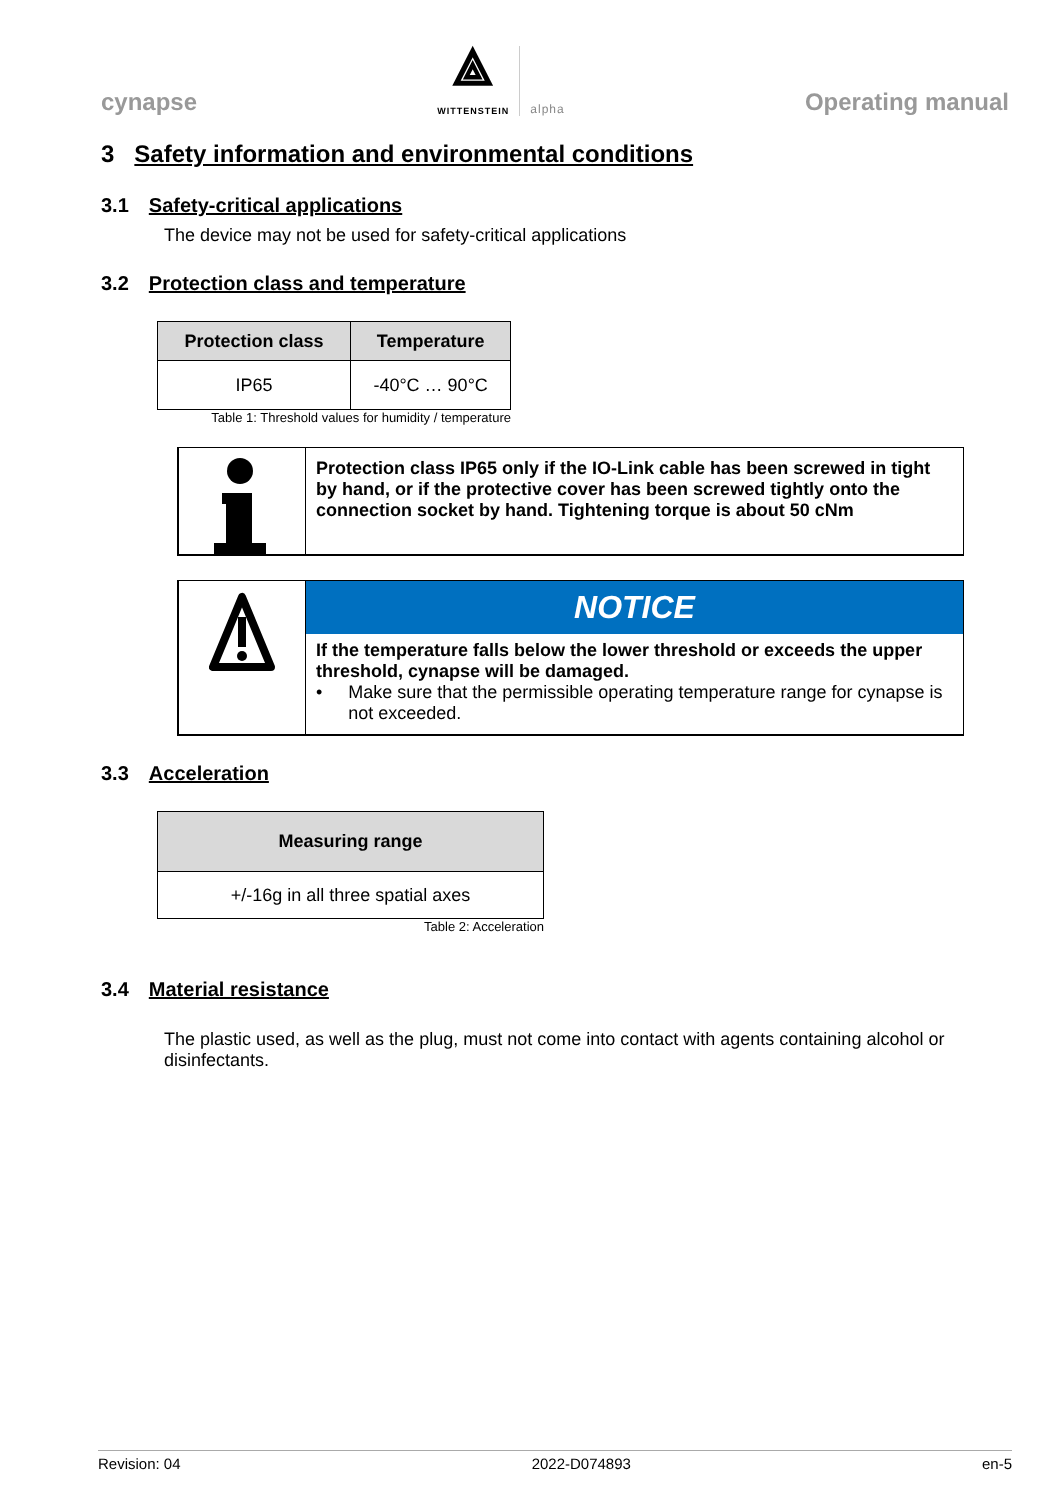cynapse
⟁
WITTENSTEIN
alpha
Operating manual
3 Safety information and environmental conditions
3.1 Safety-critical applications
The device may not be used for safety-critical applications
3.2 Protection class and temperature
| Protection class | Temperature |
| --- | --- |
| IP65 | -40°C … 90°C |
Table 1: Threshold values for humidity / temperature
Protection class IP65 only if the IO-Link cable has been screwed in tight by hand, or if the protective cover has been screwed tightly onto the connection socket by hand. Tightening torque is about 50 cNm
NOTICE
If the temperature falls below the lower threshold or exceeds the upper threshold, cynapse will be damaged.
• Make sure that the permissible operating temperature range for cynapse is not exceeded.
3.3 Acceleration
| Measuring range |
| --- |
| +/-16g in all three spatial axes |
Table 2: Acceleration
3.4 Material resistance
The plastic used, as well as the plug, must not come into contact with agents containing alcohol or disinfectants.
Revision: 04 2022-D074893 en-5